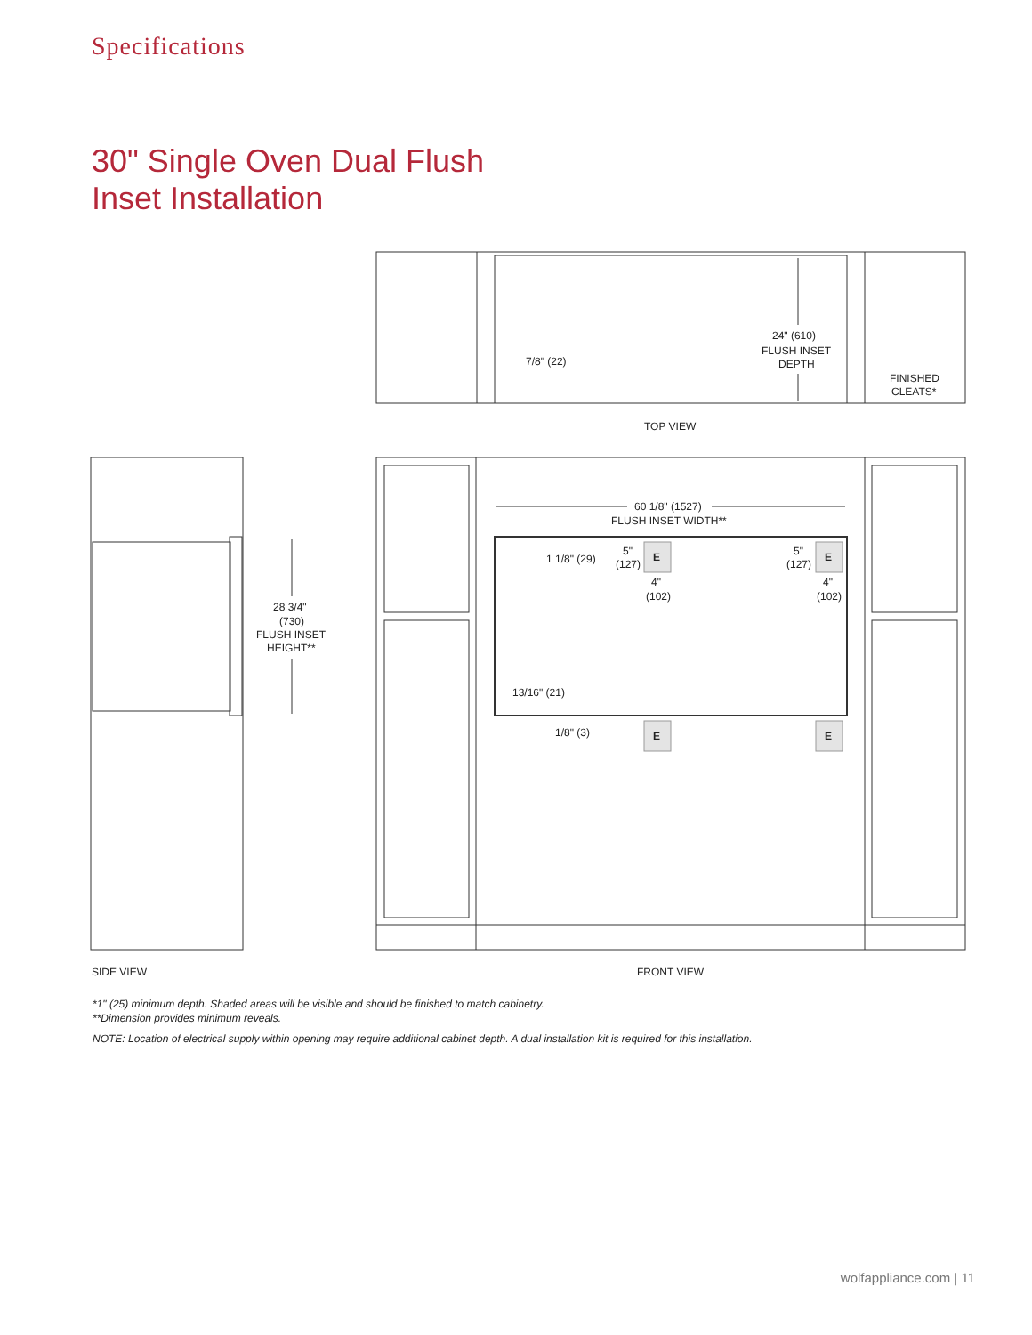Specifications
30" Single Oven Dual Flush
Inset Installation
7/8" (22)
24" (610)
FLUSH INSET
DEPTH
FINISHED
CLEATS*
TOP VIEW
28 3/4"
(730)
FLUSH INSET
HEIGHT**
60 1/8" (1527)
FLUSH INSET WIDTH**
1 1/8" (29)
5"
(127)
5"
(127)
E
E
E
E
4"
(102)
4"
(102)
13/16" (21)
1/8" (3)
SIDE VIEW
FRONT VIEW
*1" (25) minimum depth. Shaded areas will be visible and should be finished to match cabinetry.
**Dimension provides minimum reveals.
NOTE: Location of electrical supply within opening may require additional cabinet depth. A dual installation kit is required for this installation.
wolfappliance.com | 11